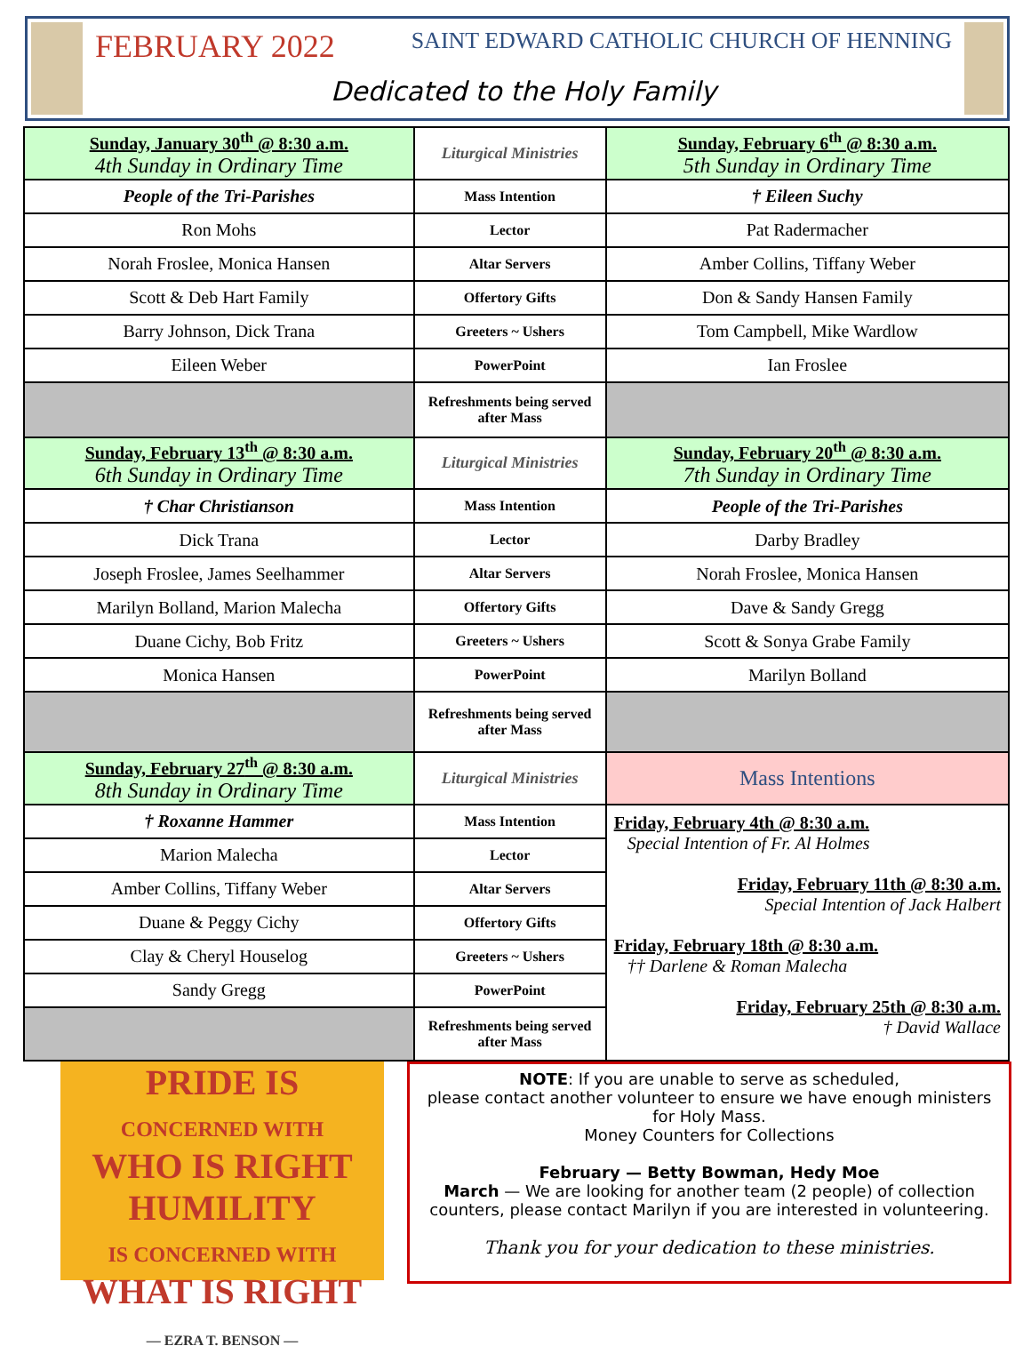FEBRUARY 2022 SAINT EDWARD CATHOLIC CHURCH OF HENNING
Dedicated to the Holy Family
| Sunday, January 30<sup>th</sup> @ 8:30 a.m. 4th Sunday in Ordinary Time | Liturgical Ministries | Sunday, February 6<sup>th</sup> @ 8:30 a.m. 5th Sunday in Ordinary Time |
| People of the Tri-Parishes | Mass Intention | † Eileen Suchy |
| Ron Mohs | Lector | Pat Radermacher |
| Norah Froslee, Monica Hansen | Altar Servers | Amber Collins, Tiffany Weber |
| Scott & Deb Hart Family | Offertory Gifts | Don & Sandy Hansen Family |
| Barry Johnson, Dick Trana | Greeters ~ Ushers | Tom Campbell, Mike Wardlow |
| Eileen Weber | PowerPoint | Ian Froslee |
| | Refreshments being served after Mass | |
| Sunday, February 13<sup>th</sup> @ 8:30 a.m. 6th Sunday in Ordinary Time | Liturgical Ministries | Sunday, February 20<sup>th</sup> @ 8:30 a.m. 7th Sunday in Ordinary Time |
| † Char Christianson | Mass Intention | People of the Tri-Parishes |
| Dick Trana | Lector | Darby Bradley |
| Joseph Froslee, James Seelhammer | Altar Servers | Norah Froslee, Monica Hansen |
| Marilyn Bolland, Marion Malecha | Offertory Gifts | Dave & Sandy Gregg |
| Duane Cichy, Bob Fritz | Greeters ~ Ushers | Scott & Sonya Grabe Family |
| Monica Hansen | PowerPoint | Marilyn Bolland |
| | Refreshments being served after Mass | |
| Sunday, February 27<sup>th</sup> @ 8:30 a.m. 8th Sunday in Ordinary Time | Liturgical Ministries | Mass Intentions |
| † Roxanne Hammer | Mass Intention | Friday, February 4th @ 8:30 a.m. Special Intention of Fr. Al Holmes Friday, February 11th @ 8:30 a.m. Special Intention of Jack Halbert Friday, February 18th @ 8:30 a.m. †† Darlene & Roman Malecha Friday, February 25th @ 8:30 a.m. † David Wallace |
| Marion Malecha | Lector | |
| Amber Collins, Tiffany Weber | Altar Servers | |
| Duane & Peggy Cichy | Offertory Gifts | |
| Clay & Cheryl Houselog | Greeters ~ Ushers | |
| Sandy Gregg | PowerPoint | |
| | Refreshments being served after Mass | |
PRIDE IS
CONCERNED WITH
WHO IS RIGHT
HUMILITY
IS CONCERNED WITH
WHAT IS RIGHT
— EZRA T. BENSON —
NOTE: If you are unable to serve as scheduled,
please contact another volunteer to ensure we have enough ministers for Holy Mass.
Money Counters for Collections
February — Betty Bowman, Hedy Moe
March — We are looking for another team (2 people) of collection counters, please contact Marilyn if you are interested in volunteering.
Thank you for your dedication to these ministries.